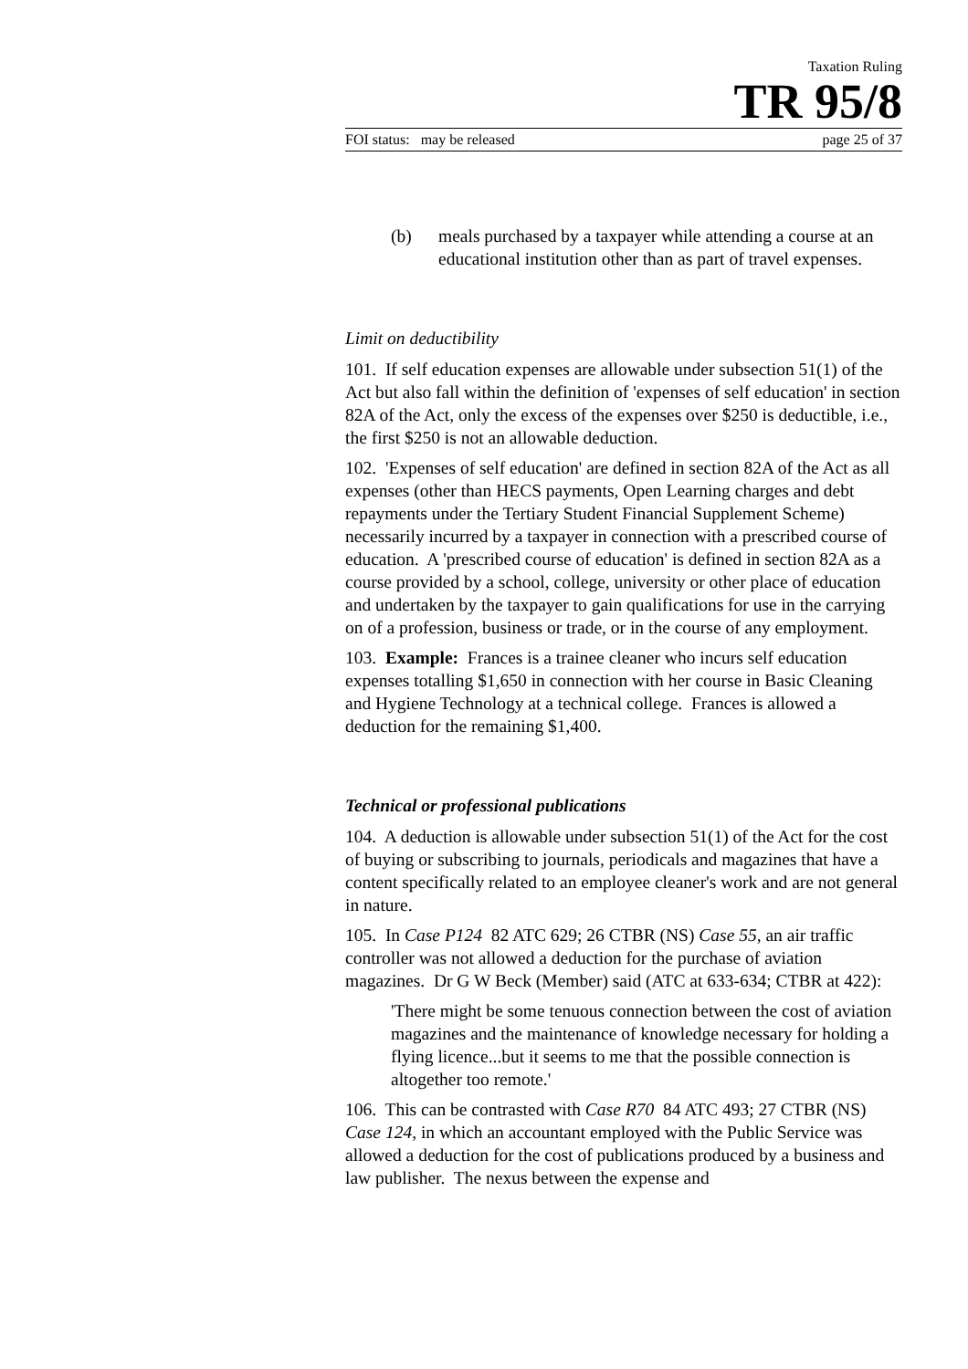Taxation Ruling
TR 95/8
FOI status: may be released page 25 of 37
(b) meals purchased by a taxpayer while attending a course at an educational institution other than as part of travel expenses.
Limit on deductibility
101. If self education expenses are allowable under subsection 51(1) of the Act but also fall within the definition of 'expenses of self education' in section 82A of the Act, only the excess of the expenses over $250 is deductible, i.e., the first $250 is not an allowable deduction.
102. 'Expenses of self education' are defined in section 82A of the Act as all expenses (other than HECS payments, Open Learning charges and debt repayments under the Tertiary Student Financial Supplement Scheme) necessarily incurred by a taxpayer in connection with a prescribed course of education. A 'prescribed course of education' is defined in section 82A as a course provided by a school, college, university or other place of education and undertaken by the taxpayer to gain qualifications for use in the carrying on of a profession, business or trade, or in the course of any employment.
103. Example: Frances is a trainee cleaner who incurs self education expenses totalling $1,650 in connection with her course in Basic Cleaning and Hygiene Technology at a technical college. Frances is allowed a deduction for the remaining $1,400.
Technical or professional publications
104. A deduction is allowable under subsection 51(1) of the Act for the cost of buying or subscribing to journals, periodicals and magazines that have a content specifically related to an employee cleaner's work and are not general in nature.
105. In Case P124 82 ATC 629; 26 CTBR (NS) Case 55, an air traffic controller was not allowed a deduction for the purchase of aviation magazines. Dr G W Beck (Member) said (ATC at 633-634; CTBR at 422):
'There might be some tenuous connection between the cost of aviation magazines and the maintenance of knowledge necessary for holding a flying licence...but it seems to me that the possible connection is altogether too remote.'
106. This can be contrasted with Case R70 84 ATC 493; 27 CTBR (NS) Case 124, in which an accountant employed with the Public Service was allowed a deduction for the cost of publications produced by a business and law publisher. The nexus between the expense and